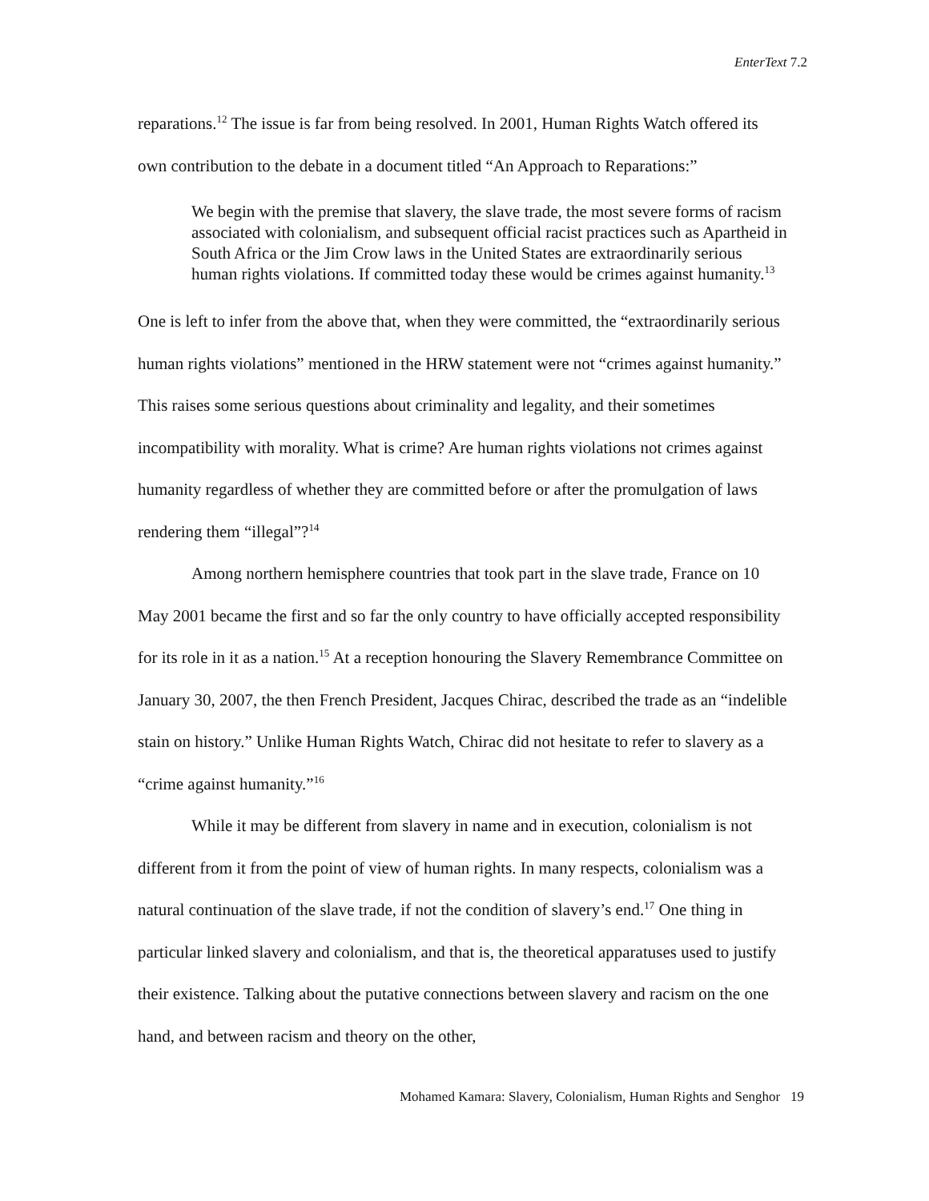EnterText 7.2
reparations.<sup>12</sup> The issue is far from being resolved. In 2001, Human Rights Watch offered its own contribution to the debate in a document titled “An Approach to Reparations:”
We begin with the premise that slavery, the slave trade, the most severe forms of racism associated with colonialism, and subsequent official racist practices such as Apartheid in South Africa or the Jim Crow laws in the United States are extraordinarily serious human rights violations. If committed today these would be crimes against humanity.<sup>13</sup>
One is left to infer from the above that, when they were committed, the “extraordinarily serious human rights violations” mentioned in the HRW statement were not “crimes against humanity.” This raises some serious questions about criminality and legality, and their sometimes incompatibility with morality. What is crime? Are human rights violations not crimes against humanity regardless of whether they are committed before or after the promulgation of laws rendering them “illegal”?<sup>14</sup>
Among northern hemisphere countries that took part in the slave trade, France on 10 May 2001 became the first and so far the only country to have officially accepted responsibility for its role in it as a nation.<sup>15</sup> At a reception honouring the Slavery Remembrance Committee on January 30, 2007, the then French President, Jacques Chirac, described the trade as an “indelible stain on history.” Unlike Human Rights Watch, Chirac did not hesitate to refer to slavery as a “crime against humanity.”<sup>16</sup>
While it may be different from slavery in name and in execution, colonialism is not different from it from the point of view of human rights. In many respects, colonialism was a natural continuation of the slave trade, if not the condition of slavery’s end.<sup>17</sup> One thing in particular linked slavery and colonialism, and that is, the theoretical apparatuses used to justify their existence. Talking about the putative connections between slavery and racism on the one hand, and between racism and theory on the other,
Mohamed Kamara: Slavery, Colonialism, Human Rights and Senghor 19